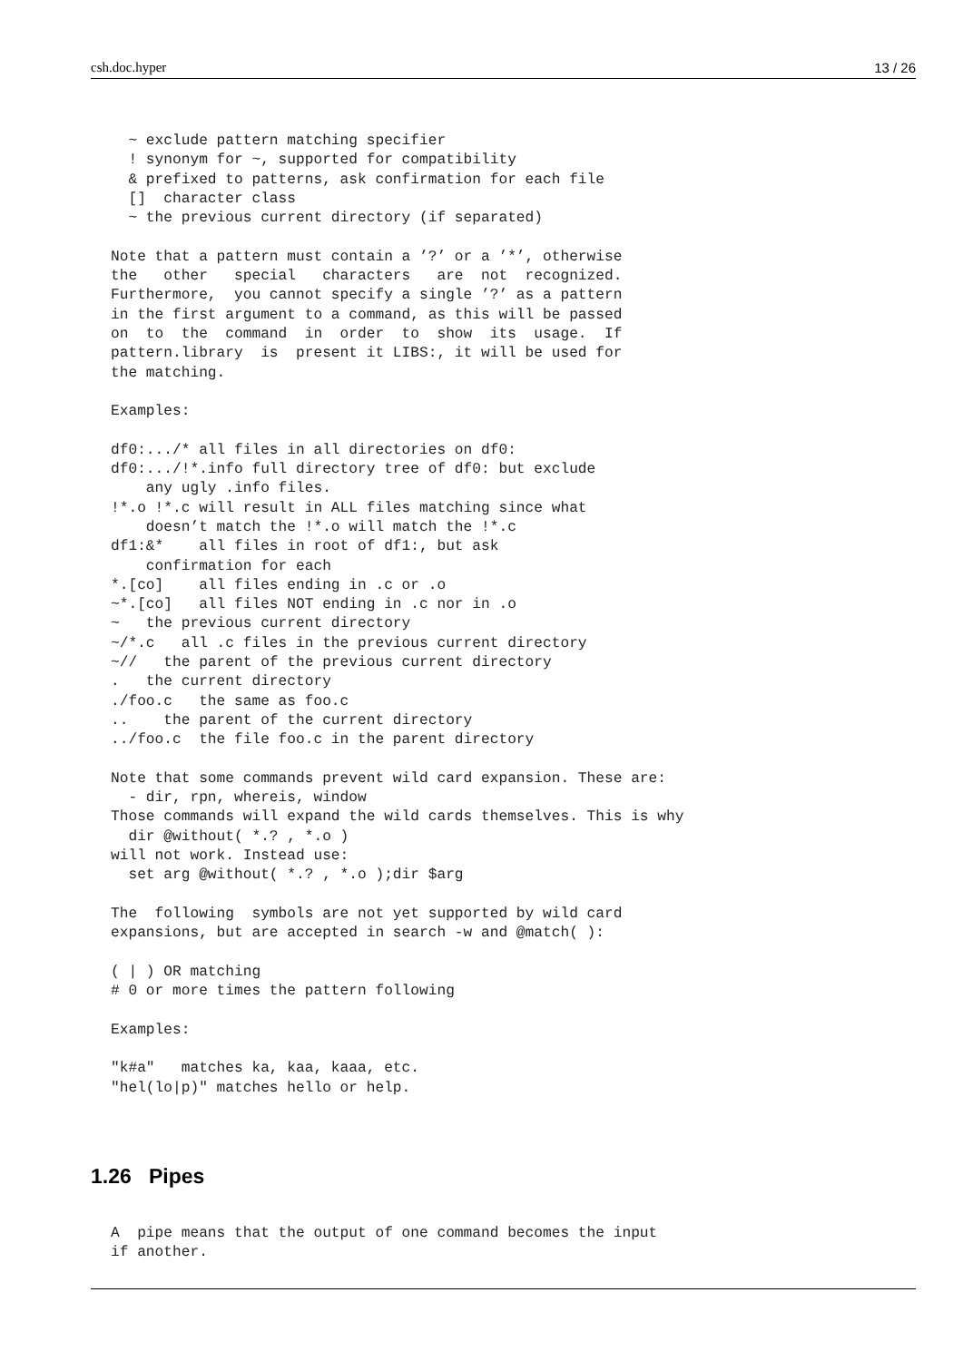csh.doc.hyper 13 / 26
  ~ exclude pattern matching specifier
  ! synonym for ~, supported for compatibility
  & prefixed to patterns, ask confirmation for each file
  []  character class
  ~ the previous current directory (if separated)

Note that a pattern must contain a ’?’ or a ’*’, otherwise
the   other   special   characters   are  not  recognized.
Furthermore,  you cannot specify a single ’?’ as a pattern
in the first argument to a command, as this will be passed
on  to  the  command  in  order  to  show  its  usage.  If
pattern.library  is  present it LIBS:, it will be used for
the matching.

Examples:

df0:.../* all files in all directories on df0:
df0:.../!*.info full directory tree of df0: but exclude
    any ugly .info files.
!*.o !*.c will result in ALL files matching since what
    doesn’t match the !*.o will match the !*.c
df1:&*    all files in root of df1:, but ask
    confirmation for each
*.[co]    all files ending in .c or .o
~*.[co]   all files NOT ending in .c nor in .o
~   the previous current directory
~/*.c   all .c files in the previous current directory
~//   the parent of the previous current directory
.   the current directory
./foo.c   the same as foo.c
..    the parent of the current directory
../foo.c  the file foo.c in the parent directory

Note that some commands prevent wild card expansion. These are:
  - dir, rpn, whereis, window
Those commands will expand the wild cards themselves. This is why
  dir @without( *.? , *.o )
will not work. Instead use:
  set arg @without( *.? , *.o );dir $arg

The  following  symbols are not yet supported by wild card
expansions, but are accepted in search -w and @match( ):

( | ) OR matching
# 0 or more times the pattern following

Examples:

"k#a"   matches ka, kaa, kaaa, etc.
"hel(lo|p)" matches hello or help.
1.26 Pipes
A  pipe means that the output of one command becomes the input
if another.